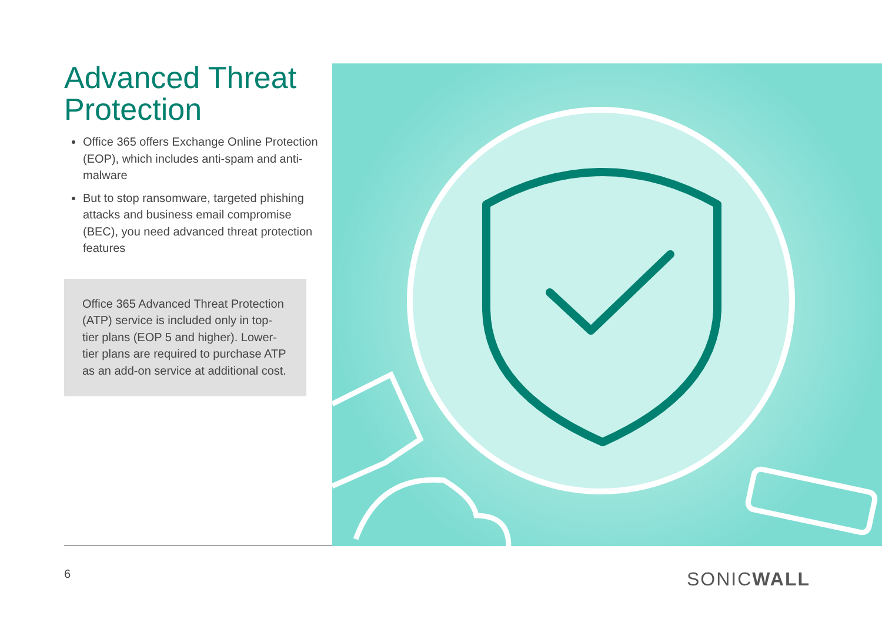Advanced Threat Protection
Office 365 offers Exchange Online Protection (EOP), which includes anti-spam and anti-malware
But to stop ransomware, targeted phishing attacks and business email compromise (BEC), you need advanced threat protection features
Office 365 Advanced Threat Protection (ATP) service is included only in top-tier plans (EOP 5 and higher). Lower-tier plans are required to purchase ATP as an add-on service at additional cost.
6 SONICWALL